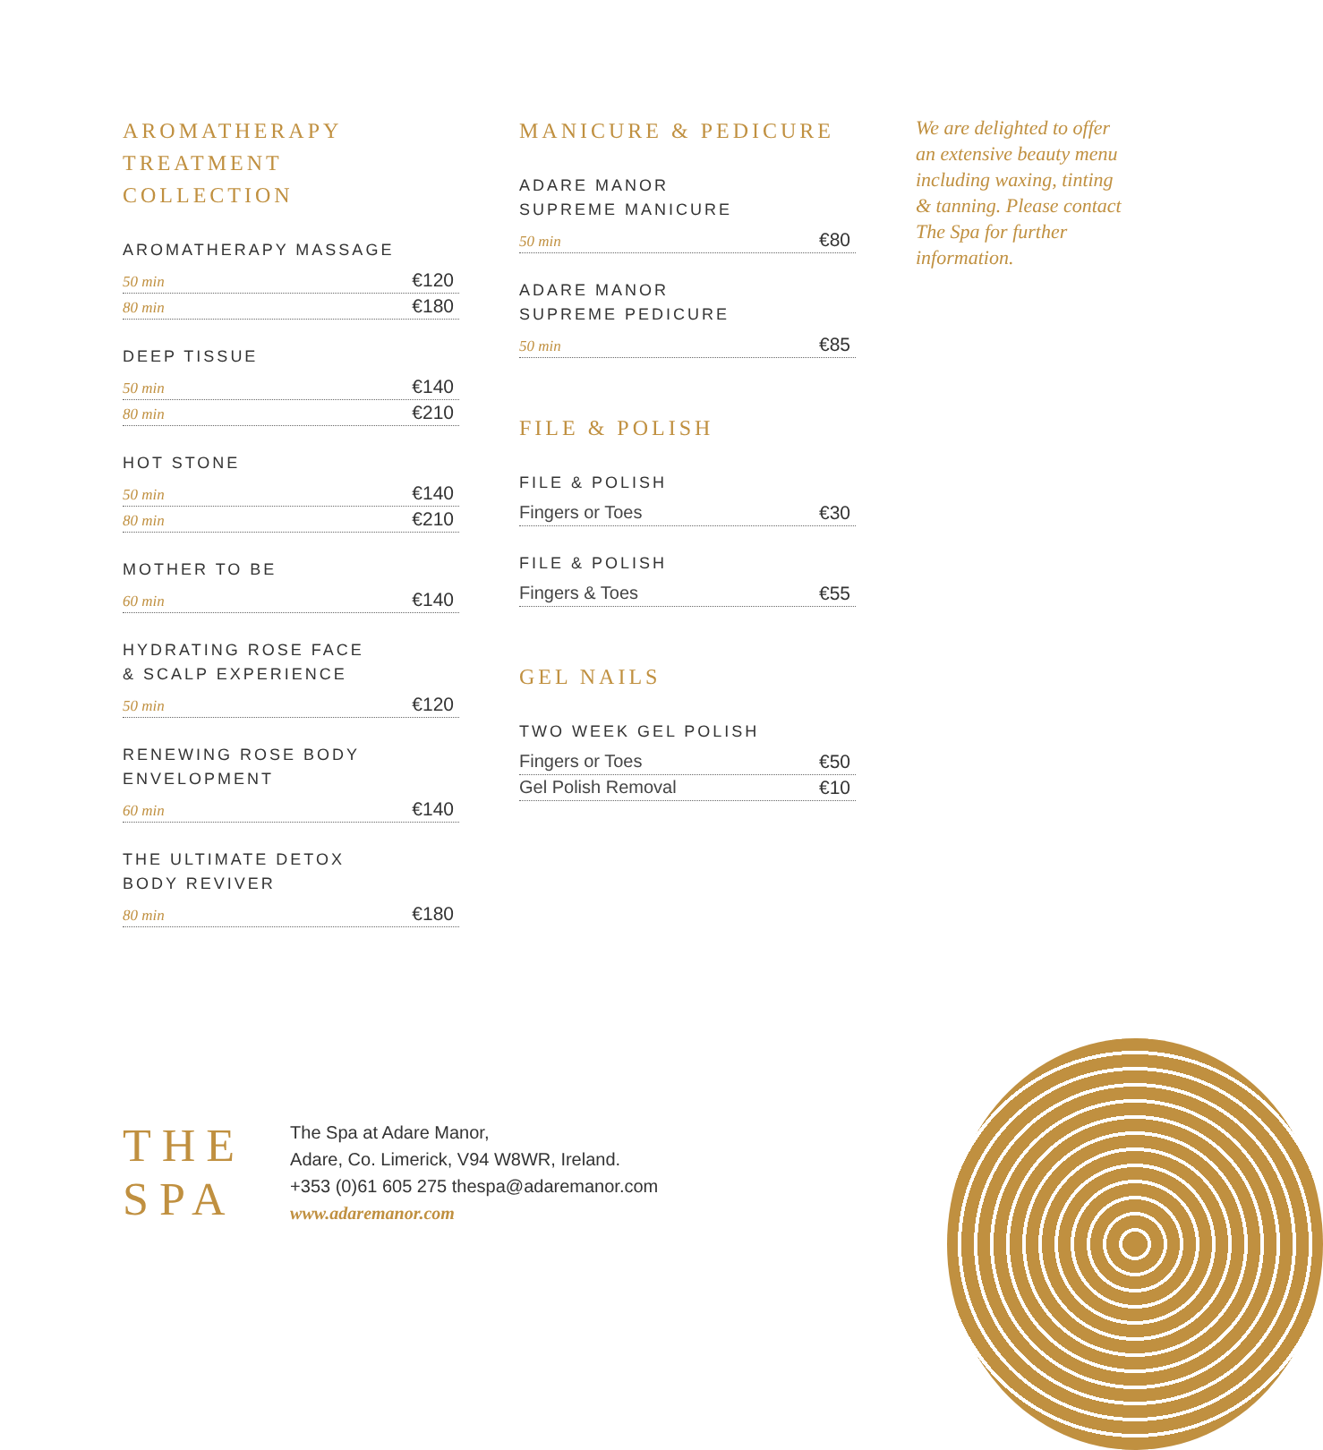AROMATHERAPY
TREATMENT
COLLECTION
AROMATHERAPY MASSAGE
50 min €120
80 min €180
DEEP TISSUE
50 min €140
80 min €210
HOT STONE
50 min €140
80 min €210
MOTHER TO BE
60 min €140
HYDRATING ROSE FACE
& SCALP EXPERIENCE
50 min €120
RENEWING ROSE BODY
ENVELOPMENT
60 min €140
THE ULTIMATE DETOX
BODY REVIVER
80 min €180
MANICURE & PEDICURE
ADARE MANOR
SUPREME MANICURE
50 min €80
ADARE MANOR
SUPREME PEDICURE
50 min €85
FILE & POLISH
FILE & POLISH
Fingers or Toes €30
FILE & POLISH
Fingers & Toes €55
GEL NAILS
TWO WEEK GEL POLISH
Fingers or Toes €50
Gel Polish Removal €10
We are delighted to offer an extensive beauty menu including waxing, tinting & tanning. Please contact The Spa for further information.
THE
SPA
The Spa at Adare Manor,
Adare, Co. Limerick, V94 W8WR, Ireland.
+353 (0)61 605 275 thespa@adaremanor.com
www.adaremanor.com